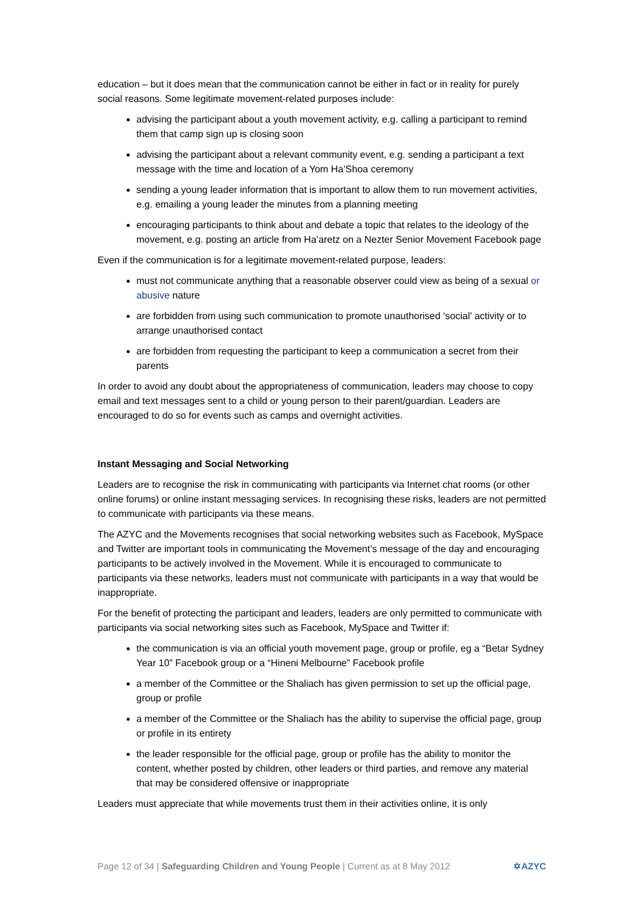education – but it does mean that the communication cannot be either in fact or in reality for purely social reasons. Some legitimate movement-related purposes include:
advising the participant about a youth movement activity, e.g. calling a participant to remind them that camp sign up is closing soon
advising the participant about a relevant community event, e.g. sending a participant a text message with the time and location of a Yom Ha’Shoa ceremony
sending a young leader information that is important to allow them to run movement activities, e.g. emailing a young leader the minutes from a planning meeting
encouraging participants to think about and debate a topic that relates to the ideology of the movement, e.g. posting an article from Ha’aretz on a Nezter Senior Movement Facebook page
Even if the communication is for a legitimate movement-related purpose, leaders:
must not communicate anything that a reasonable observer could view as being of a sexual or abusive nature
are forbidden from using such communication to promote unauthorised ‘social’ activity or to arrange unauthorised contact
are forbidden from requesting the participant to keep a communication a secret from their parents
In order to avoid any doubt about the appropriateness of communication, leaders may choose to copy email and text messages sent to a child or young person to their parent/guardian. Leaders are encouraged to do so for events such as camps and overnight activities.
Instant Messaging and Social Networking
Leaders are to recognise the risk in communicating with participants via Internet chat rooms (or other online forums) or online instant messaging services. In recognising these risks, leaders are not permitted to communicate with participants via these means.
The AZYC and the Movements recognises that social networking websites such as Facebook, MySpace and Twitter are important tools in communicating the Movement’s message of the day and encouraging participants to be actively involved in the Movement. While it is encouraged to communicate to participants via these networks, leaders must not communicate with participants in a way that would be inappropriate.
For the benefit of protecting the participant and leaders, leaders are only permitted to communicate with participants via social networking sites such as Facebook, MySpace and Twitter if:
the communication is via an official youth movement page, group or profile, eg a “Betar Sydney Year 10” Facebook group or a “Hineni Melbourne” Facebook profile
a member of the Committee or the Shaliach has given permission to set up the official page, group or profile
a member of the Committee or the Shaliach has the ability to supervise the official page, group or profile in its entirety
the leader responsible for the official page, group or profile has the ability to monitor the content, whether posted by children, other leaders or third parties, and remove any material that may be considered offensive or inappropriate
Leaders must appreciate that while movements trust them in their activities online, it is only
Page 12 of 34 | Safeguarding Children and Young People | Current as at 8 May 2012 ✡AZYC